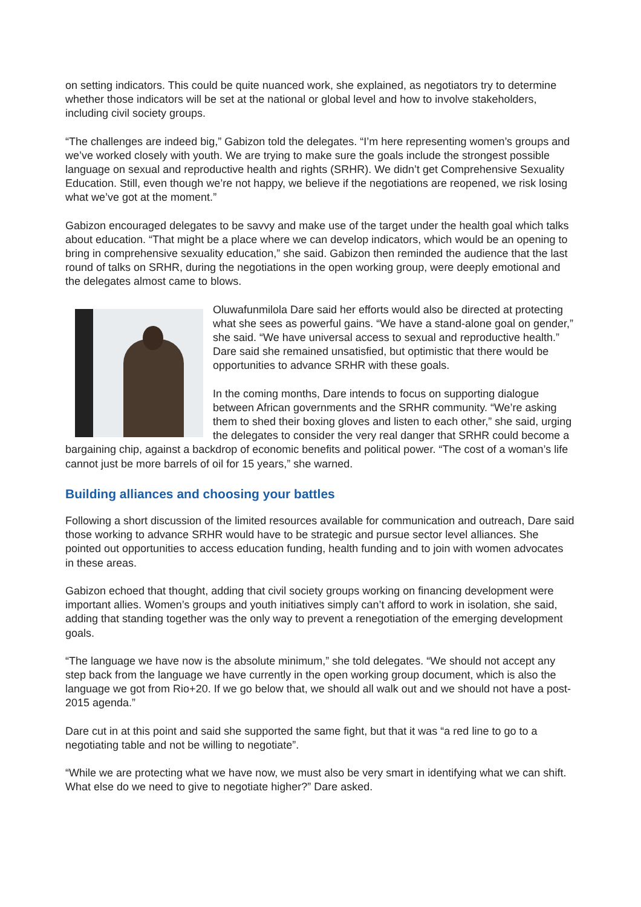on setting indicators. This could be quite nuanced work, she explained, as negotiators try to determine whether those indicators will be set at the national or global level and how to involve stakeholders, including civil society groups.
“The challenges are indeed big,” Gabizon told the delegates. “I’m here representing women’s groups and we’ve worked closely with youth. We are trying to make sure the goals include the strongest possible language on sexual and reproductive health and rights (SRHR). We didn’t get Comprehensive Sexuality Education. Still, even though we’re not happy, we believe if the negotiations are reopened, we risk losing what we’ve got at the moment.”
Gabizon encouraged delegates to be savvy and make use of the target under the health goal which talks about education. “That might be a place where we can develop indicators, which would be an opening to bring in comprehensive sexuality education,” she said. Gabizon then reminded the audience that the last round of talks on SRHR, during the negotiations in the open working group, were deeply emotional and the delegates almost came to blows.
Oluwafunmilola Dare said her efforts would also be directed at protecting what she sees as powerful gains. “We have a stand-alone goal on gender,” she said. “We have universal access to sexual and reproductive health.” Dare said she remained unsatisfied, but optimistic that there would be opportunities to advance SRHR with these goals.
In the coming months, Dare intends to focus on supporting dialogue between African governments and the SRHR community. “We’re asking them to shed their boxing gloves and listen to each other,” she said, urging the delegates to consider the very real danger that SRHR could become a bargaining chip, against a backdrop of economic benefits and political power. “The cost of a woman’s life cannot just be more barrels of oil for 15 years,” she warned.
Building alliances and choosing your battles
Following a short discussion of the limited resources available for communication and outreach, Dare said those working to advance SRHR would have to be strategic and pursue sector level alliances. She pointed out opportunities to access education funding, health funding and to join with women advocates in these areas.
Gabizon echoed that thought, adding that civil society groups working on financing development were important allies. Women’s groups and youth initiatives simply can’t afford to work in isolation, she said, adding that standing together was the only way to prevent a renegotiation of the emerging development goals.
“The language we have now is the absolute minimum,” she told delegates. “We should not accept any step back from the language we have currently in the open working group document, which is also the language we got from Rio+20. If we go below that, we should all walk out and we should not have a post-2015 agenda.”
Dare cut in at this point and said she supported the same fight, but that it was “a red line to go to a negotiating table and not be willing to negotiate”.
“While we are protecting what we have now, we must also be very smart in identifying what we can shift. What else do we need to give to negotiate higher?” Dare asked.